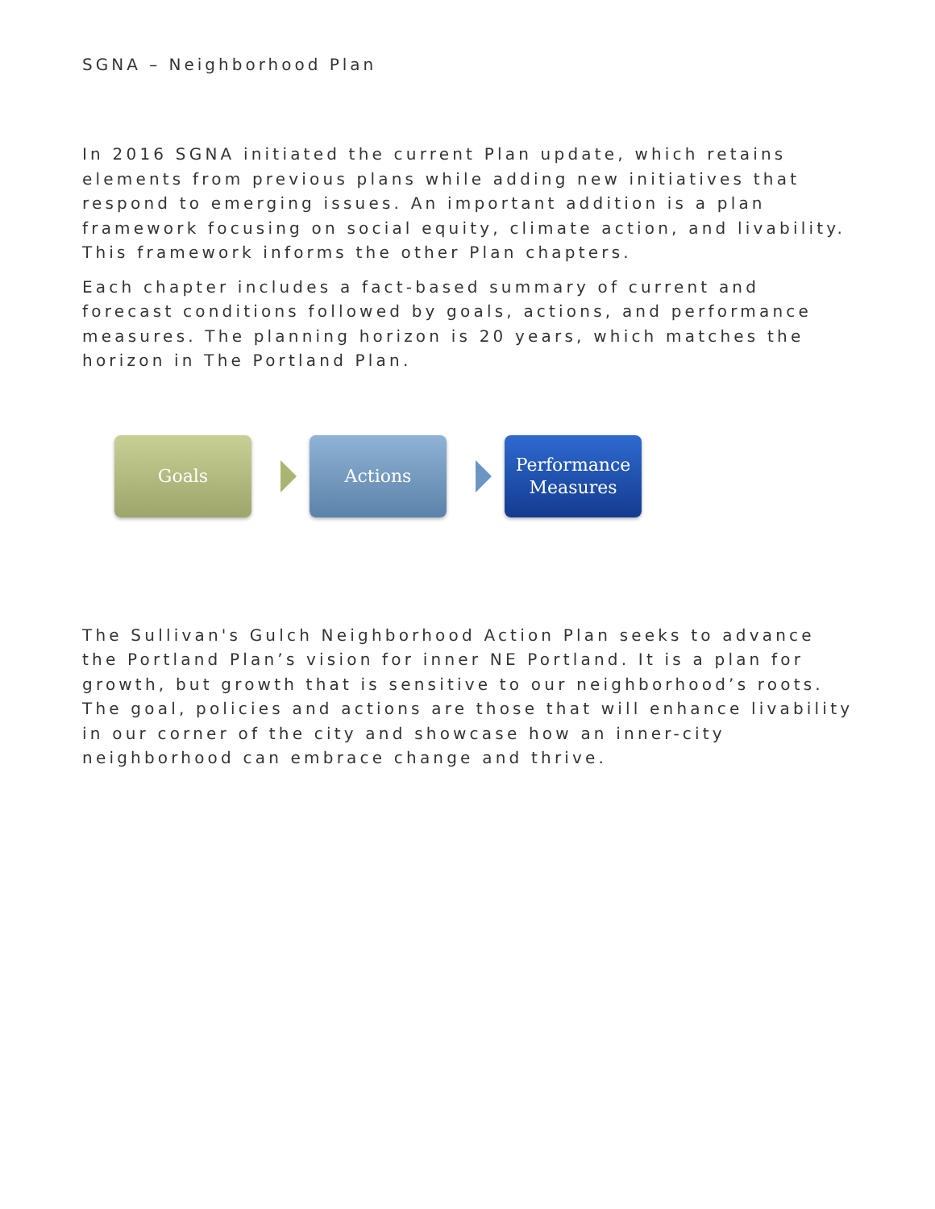SGNA – Neighborhood Plan
In 2016 SGNA initiated the current Plan update, which retains elements from previous plans while adding new initiatives that respond to emerging issues. An important addition is a plan framework focusing on social equity, climate action, and livability. This framework informs the other Plan chapters.
Each chapter includes a fact-based summary of current and forecast conditions followed by goals, actions, and performance measures. The planning horizon is 20 years, which matches the horizon in The Portland Plan.
Goals Actions
Performance
Measures
The Sullivan's Gulch Neighborhood Action Plan seeks to advance the Portland Plan’s vision for inner NE Portland. It is a plan for growth, but growth that is sensitive to our neighborhood’s roots. The goal, policies and actions are those that will enhance livability in our corner of the city and showcase how an inner-city neighborhood can embrace change and thrive.